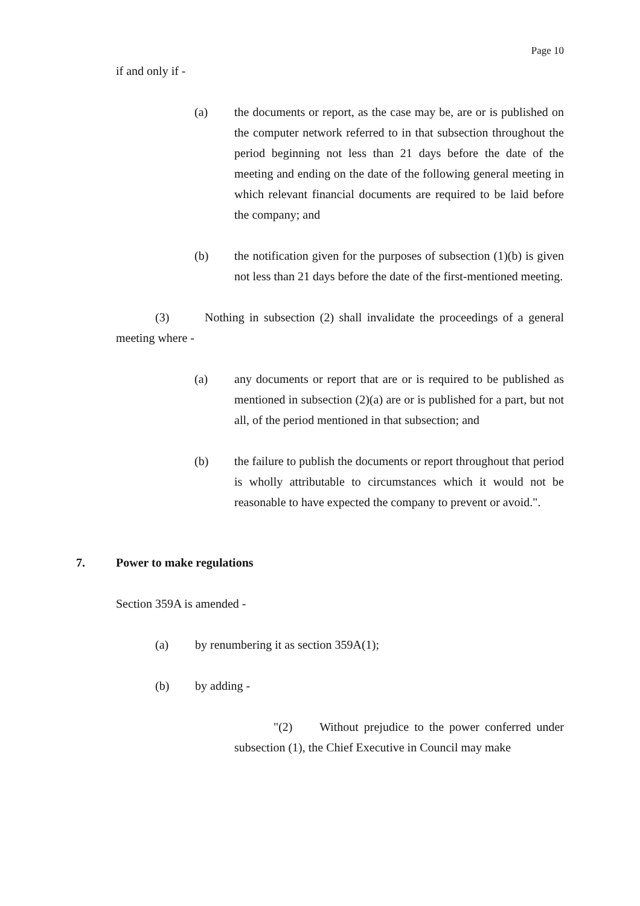Page 10
if and only if -
(a) the documents or report, as the case may be, are or is published on the computer network referred to in that subsection throughout the period beginning not less than 21 days before the date of the meeting and ending on the date of the following general meeting in which relevant financial documents are required to be laid before the company; and
(b) the notification given for the purposes of subsection (1)(b) is given not less than 21 days before the date of the first-mentioned meeting.
(3) Nothing in subsection (2) shall invalidate the proceedings of a general meeting where -
(a) any documents or report that are or is required to be published as mentioned in subsection (2)(a) are or is published for a part, but not all, of the period mentioned in that subsection; and
(b) the failure to publish the documents or report throughout that period is wholly attributable to circumstances which it would not be reasonable to have expected the company to prevent or avoid.".
7. Power to make regulations
Section 359A is amended -
(a) by renumbering it as section 359A(1);
(b) by adding -
"(2) Without prejudice to the power conferred under subsection (1), the Chief Executive in Council may make